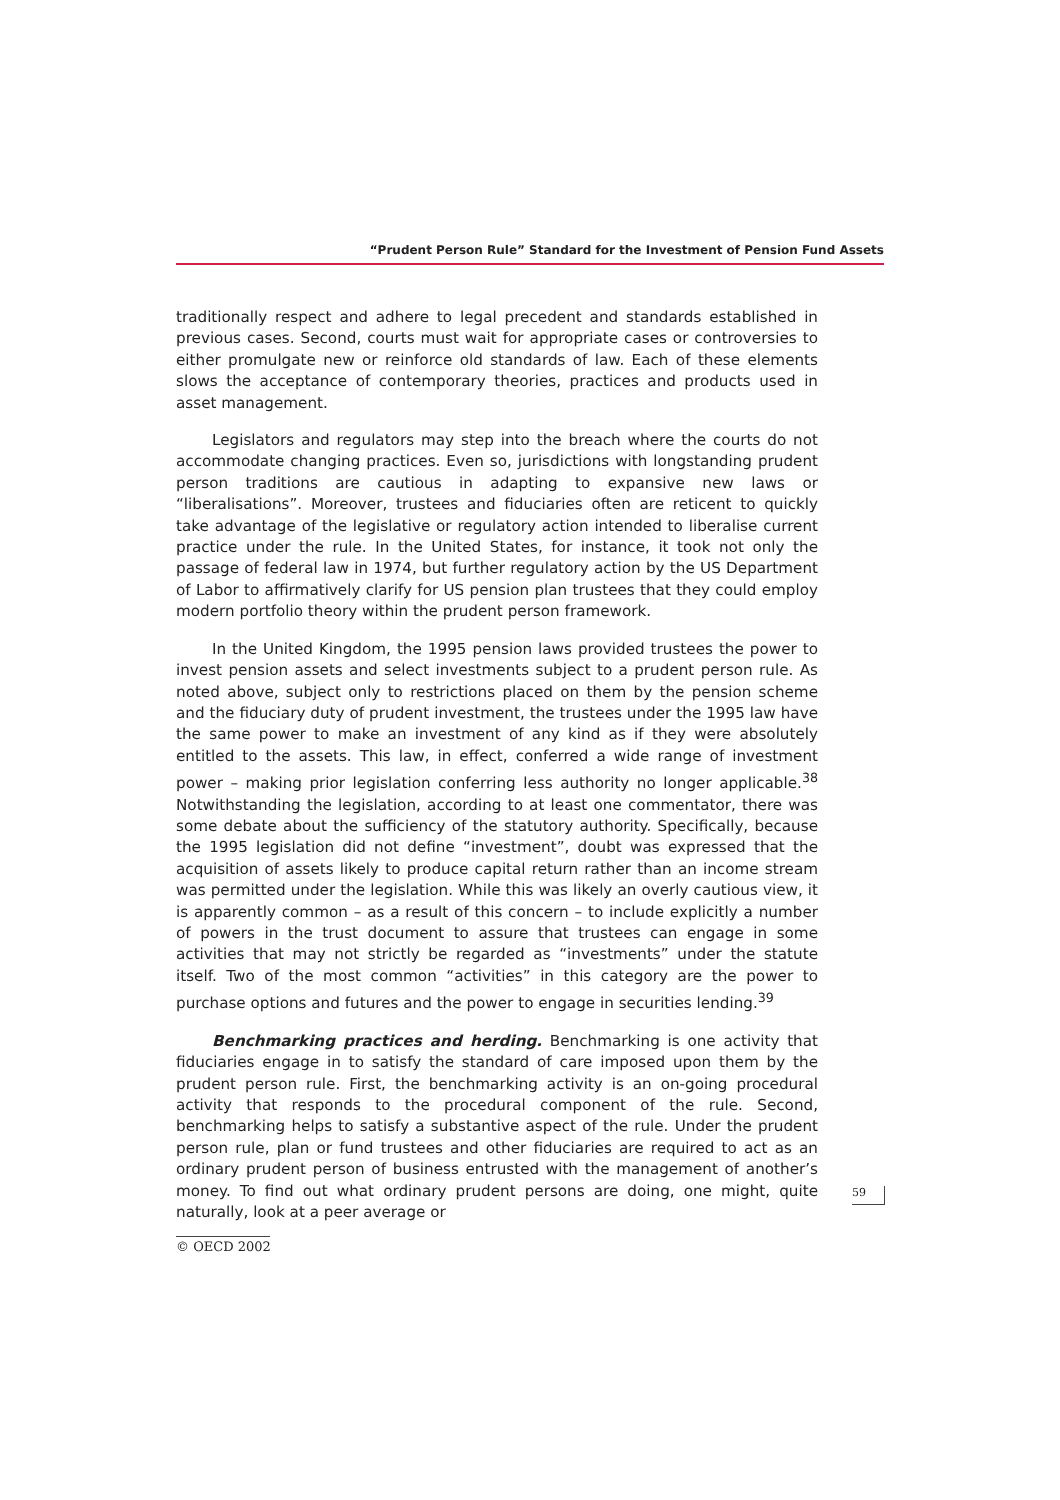“Prudent Person Rule” Standard for the Investment of Pension Fund Assets
traditionally respect and adhere to legal precedent and standards established in previous cases. Second, courts must wait for appropriate cases or controversies to either promulgate new or reinforce old standards of law. Each of these elements slows the acceptance of contemporary theories, practices and products used in asset management.
Legislators and regulators may step into the breach where the courts do not accommodate changing practices. Even so, jurisdictions with longstanding prudent person traditions are cautious in adapting to expansive new laws or “liberalisations”. Moreover, trustees and fiduciaries often are reticent to quickly take advantage of the legislative or regulatory action intended to liberalise current practice under the rule. In the United States, for instance, it took not only the passage of federal law in 1974, but further regulatory action by the US Department of Labor to affirmatively clarify for US pension plan trustees that they could employ modern portfolio theory within the prudent person framework.
In the United Kingdom, the 1995 pension laws provided trustees the power to invest pension assets and select investments subject to a prudent person rule. As noted above, subject only to restrictions placed on them by the pension scheme and the fiduciary duty of prudent investment, the trustees under the 1995 law have the same power to make an investment of any kind as if they were absolutely entitled to the assets. This law, in effect, conferred a wide range of investment power – making prior legislation conferring less authority no longer applicable.<sup>38</sup> Notwithstanding the legislation, according to at least one commentator, there was some debate about the sufficiency of the statutory authority. Specifically, because the 1995 legislation did not define “investment”, doubt was expressed that the acquisition of assets likely to produce capital return rather than an income stream was permitted under the legislation. While this was likely an overly cautious view, it is apparently common – as a result of this concern – to include explicitly a number of powers in the trust document to assure that trustees can engage in some activities that may not strictly be regarded as “investments” under the statute itself. Two of the most common “activities” in this category are the power to purchase options and futures and the power to engage in securities lending.<sup>39</sup>
Benchmarking practices and herding. Benchmarking is one activity that fiduciaries engage in to satisfy the standard of care imposed upon them by the prudent person rule. First, the benchmarking activity is an on-going procedural activity that responds to the procedural component of the rule. Second, benchmarking helps to satisfy a substantive aspect of the rule. Under the prudent person rule, plan or fund trustees and other fiduciaries are required to act as an ordinary prudent person of business entrusted with the management of another’s money. To find out what ordinary prudent persons are doing, one might, quite naturally, look at a peer average or
59
© OECD 2002